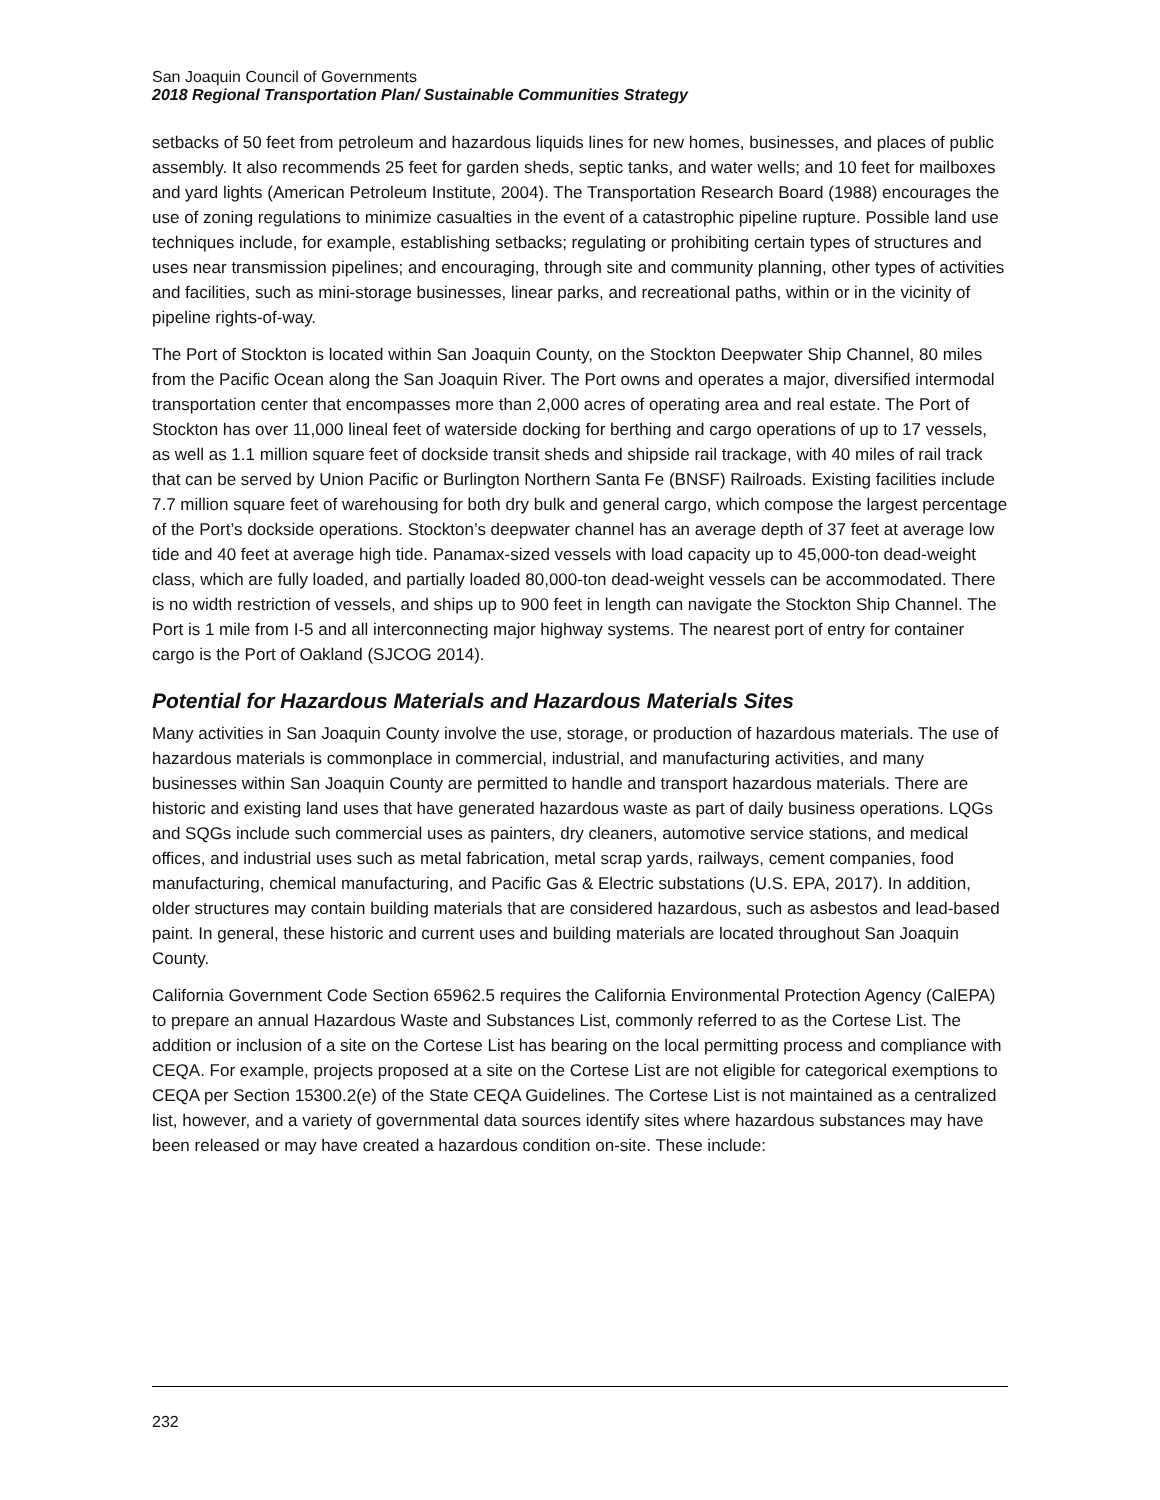San Joaquin Council of Governments
2018 Regional Transportation Plan/ Sustainable Communities Strategy
setbacks of 50 feet from petroleum and hazardous liquids lines for new homes, businesses, and places of public assembly. It also recommends 25 feet for garden sheds, septic tanks, and water wells; and 10 feet for mailboxes and yard lights (American Petroleum Institute, 2004). The Transportation Research Board (1988) encourages the use of zoning regulations to minimize casualties in the event of a catastrophic pipeline rupture. Possible land use techniques include, for example, establishing setbacks; regulating or prohibiting certain types of structures and uses near transmission pipelines; and encouraging, through site and community planning, other types of activities and facilities, such as mini-storage businesses, linear parks, and recreational paths, within or in the vicinity of pipeline rights-of-way.
The Port of Stockton is located within San Joaquin County, on the Stockton Deepwater Ship Channel, 80 miles from the Pacific Ocean along the San Joaquin River. The Port owns and operates a major, diversified intermodal transportation center that encompasses more than 2,000 acres of operating area and real estate. The Port of Stockton has over 11,000 lineal feet of waterside docking for berthing and cargo operations of up to 17 vessels, as well as 1.1 million square feet of dockside transit sheds and shipside rail trackage, with 40 miles of rail track that can be served by Union Pacific or Burlington Northern Santa Fe (BNSF) Railroads. Existing facilities include 7.7 million square feet of warehousing for both dry bulk and general cargo, which compose the largest percentage of the Port’s dockside operations. Stockton’s deepwater channel has an average depth of 37 feet at average low tide and 40 feet at average high tide. Panamax-sized vessels with load capacity up to 45,000-ton dead-weight class, which are fully loaded, and partially loaded 80,000-ton dead-weight vessels can be accommodated. There is no width restriction of vessels, and ships up to 900 feet in length can navigate the Stockton Ship Channel. The Port is 1 mile from I-5 and all interconnecting major highway systems. The nearest port of entry for container cargo is the Port of Oakland (SJCOG 2014).
Potential for Hazardous Materials and Hazardous Materials Sites
Many activities in San Joaquin County involve the use, storage, or production of hazardous materials. The use of hazardous materials is commonplace in commercial, industrial, and manufacturing activities, and many businesses within San Joaquin County are permitted to handle and transport hazardous materials. There are historic and existing land uses that have generated hazardous waste as part of daily business operations. LQGs and SQGs include such commercial uses as painters, dry cleaners, automotive service stations, and medical offices, and industrial uses such as metal fabrication, metal scrap yards, railways, cement companies, food manufacturing, chemical manufacturing, and Pacific Gas & Electric substations (U.S. EPA, 2017). In addition, older structures may contain building materials that are considered hazardous, such as asbestos and lead-based paint. In general, these historic and current uses and building materials are located throughout San Joaquin County.
California Government Code Section 65962.5 requires the California Environmental Protection Agency (CalEPA) to prepare an annual Hazardous Waste and Substances List, commonly referred to as the Cortese List. The addition or inclusion of a site on the Cortese List has bearing on the local permitting process and compliance with CEQA. For example, projects proposed at a site on the Cortese List are not eligible for categorical exemptions to CEQA per Section 15300.2(e) of the State CEQA Guidelines. The Cortese List is not maintained as a centralized list, however, and a variety of governmental data sources identify sites where hazardous substances may have been released or may have created a hazardous condition on-site. These include:
232